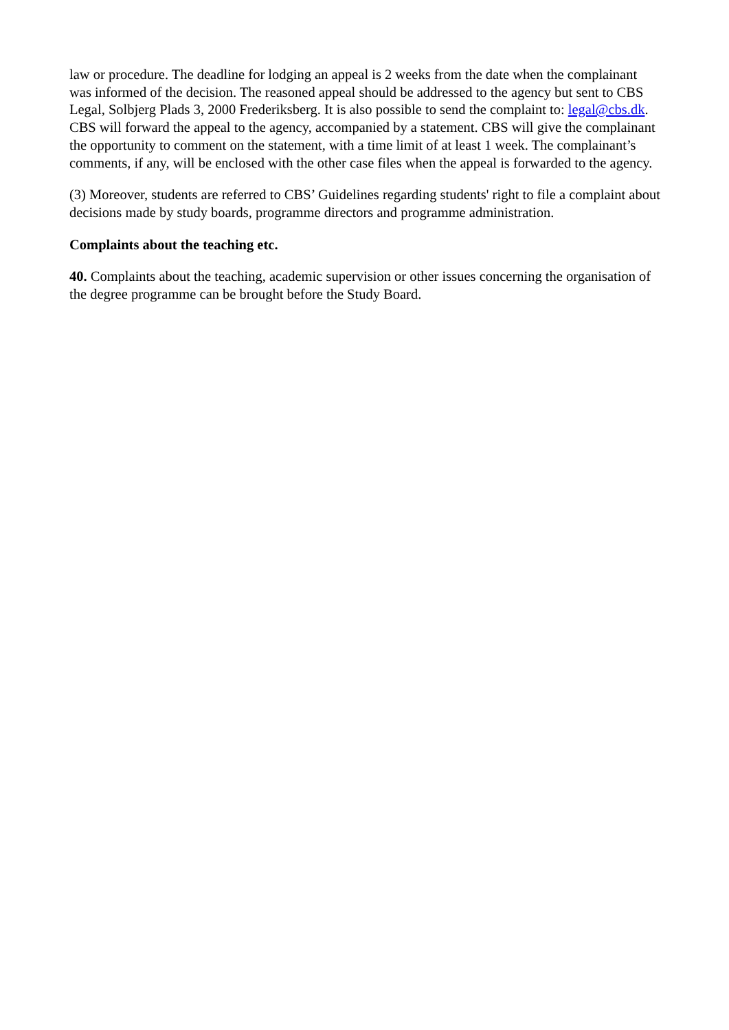law or procedure. The deadline for lodging an appeal is 2 weeks from the date when the complainant was informed of the decision. The reasoned appeal should be addressed to the agency but sent to CBS Legal, Solbjerg Plads 3, 2000 Frederiksberg. It is also possible to send the complaint to: legal@cbs.dk. CBS will forward the appeal to the agency, accompanied by a statement. CBS will give the complainant the opportunity to comment on the statement, with a time limit of at least 1 week. The complainant’s comments, if any, will be enclosed with the other case files when the appeal is forwarded to the agency.
(3) Moreover, students are referred to CBS’ Guidelines regarding students' right to file a complaint about decisions made by study boards, programme directors and programme administration.
Complaints about the teaching etc.
40. Complaints about the teaching, academic supervision or other issues concerning the organisation of the degree programme can be brought before the Study Board.